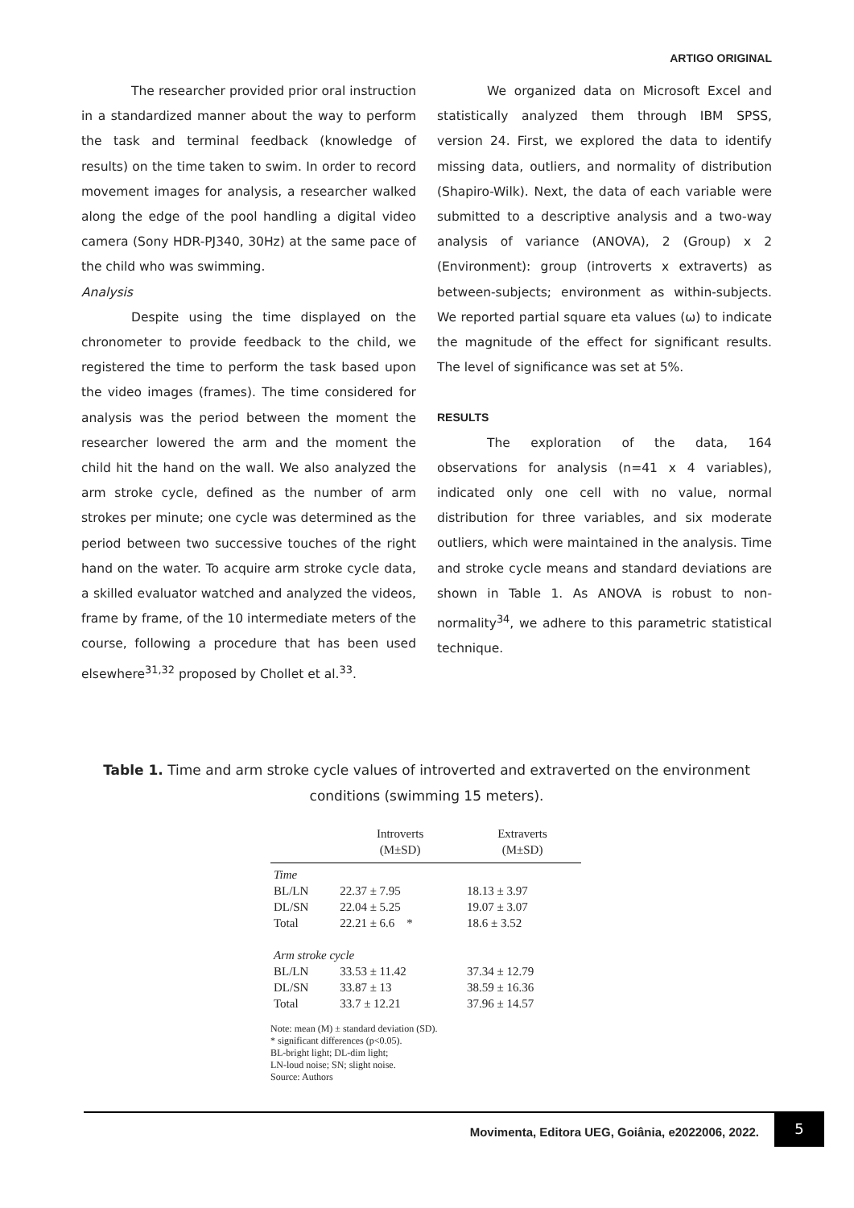ARTIGO ORIGINAL
The researcher provided prior oral instruction in a standardized manner about the way to perform the task and terminal feedback (knowledge of results) on the time taken to swim. In order to record movement images for analysis, a researcher walked along the edge of the pool handling a digital video camera (Sony HDR-PJ340, 30Hz) at the same pace of the child who was swimming.
Analysis
Despite using the time displayed on the chronometer to provide feedback to the child, we registered the time to perform the task based upon the video images (frames). The time considered for analysis was the period between the moment the researcher lowered the arm and the moment the child hit the hand on the wall. We also analyzed the arm stroke cycle, defined as the number of arm strokes per minute; one cycle was determined as the period between two successive touches of the right hand on the water. To acquire arm stroke cycle data, a skilled evaluator watched and analyzed the videos, frame by frame, of the 10 intermediate meters of the course, following a procedure that has been used elsewhere<sup>31,32</sup> proposed by Chollet et al.<sup>33</sup>.
We organized data on Microsoft Excel and statistically analyzed them through IBM SPSS, version 24. First, we explored the data to identify missing data, outliers, and normality of distribution (Shapiro-Wilk). Next, the data of each variable were submitted to a descriptive analysis and a two-way analysis of variance (ANOVA), 2 (Group) x 2 (Environment): group (introverts x extraverts) as between-subjects; environment as within-subjects. We reported partial square eta values (ω) to indicate the magnitude of the effect for significant results. The level of significance was set at 5%.
RESULTS
The exploration of the data, 164 observations for analysis (n=41 x 4 variables), indicated only one cell with no value, normal distribution for three variables, and six moderate outliers, which were maintained in the analysis. Time and stroke cycle means and standard deviations are shown in Table 1. As ANOVA is robust to non-normality<sup>34</sup>, we adhere to this parametric statistical technique.
Table 1. Time and arm stroke cycle values of introverted and extraverted on the environment conditions (swimming 15 meters).
| | Introverts (M±SD) | Extraverts (M±SD) |
| --- | --- | --- |
| Time | | |
| BL/LN | 22.37 ± 7.95 | 18.13 ± 3.97 |
| DL/SN | 22.04 ± 5.25 | 19.07 ± 3.07 |
| Total | 22.21 ± 6.6 * | 18.6 ± 3.52 |
| Arm stroke cycle | | |
| BL/LN | 33.53 ± 11.42 | 37.34 ± 12.79 |
| DL/SN | 33.87 ± 13 | 38.59 ± 16.36 |
| Total | 33.7 ± 12.21 | 37.96 ± 14.57 |
Note: mean (M) ± standard deviation (SD).
* significant differences (p<0.05).
BL-bright light; DL-dim light;
LN-loud noise; SN; slight noise.
Source: Authors
Movimenta, Editora UEG, Goiânia, e2022006, 2022.
5